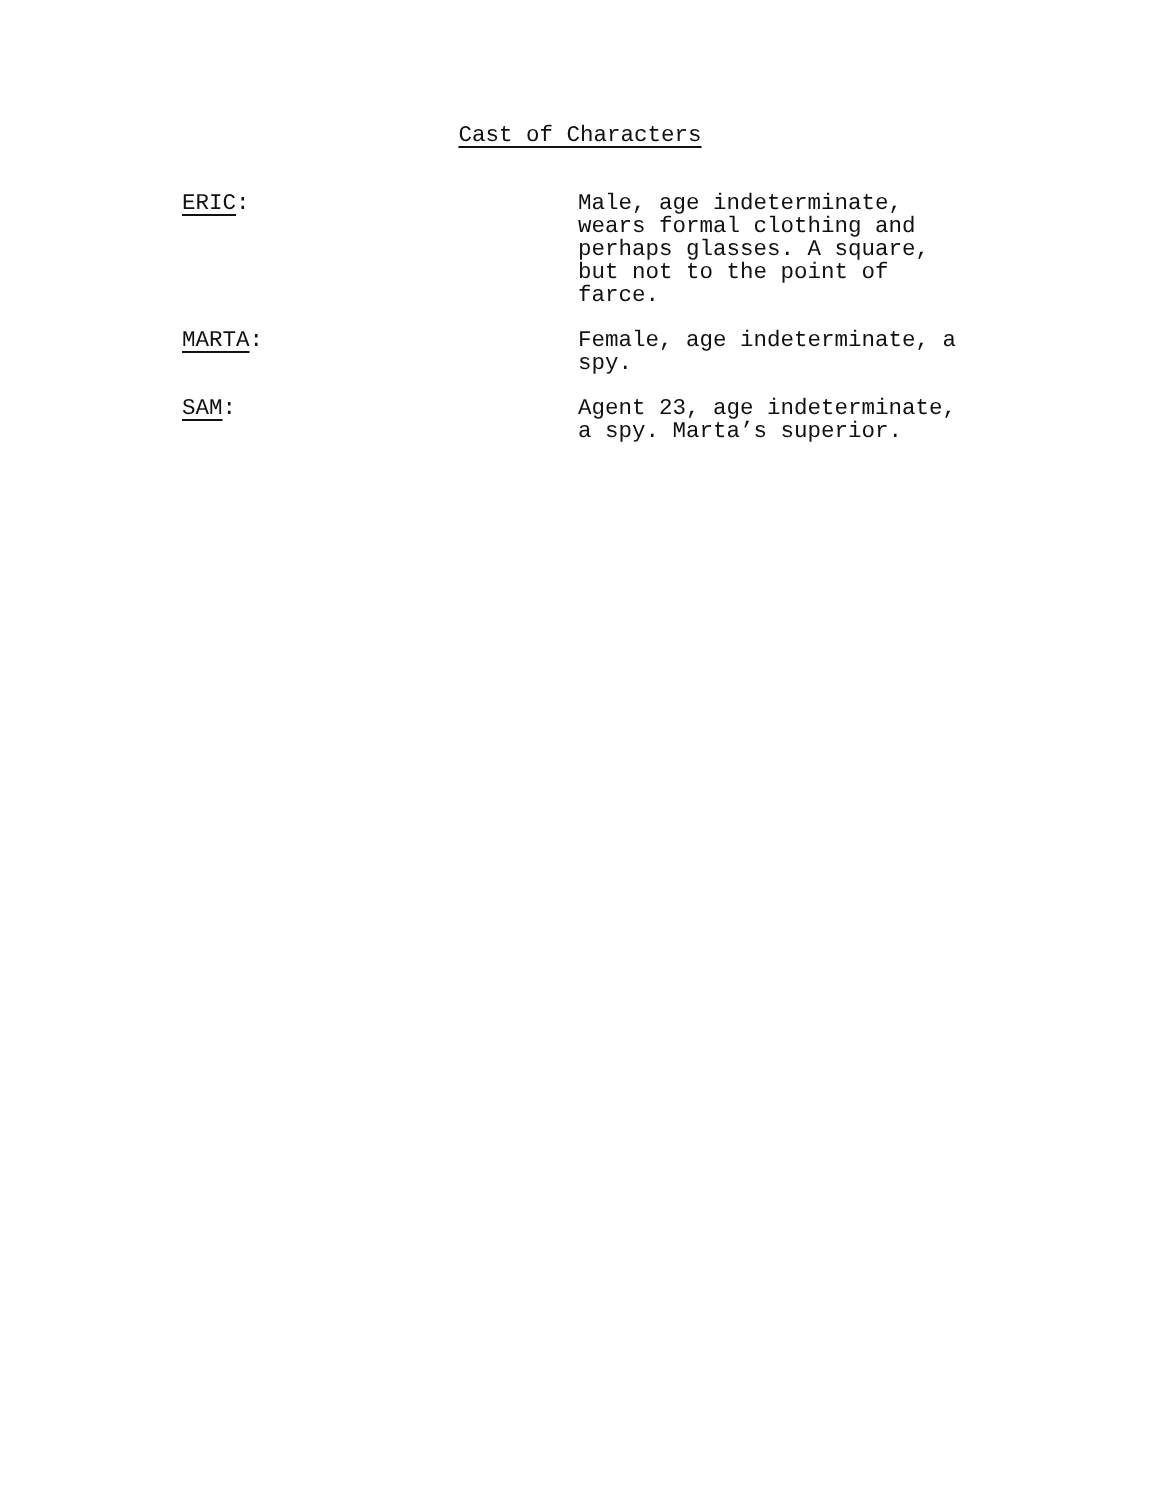Cast of Characters
ERIC: Male, age indeterminate, wears formal clothing and perhaps glasses. A square, but not to the point of farce.
MARTA: Female, age indeterminate, a spy.
SAM: Agent 23, age indeterminate, a spy. Marta’s superior.